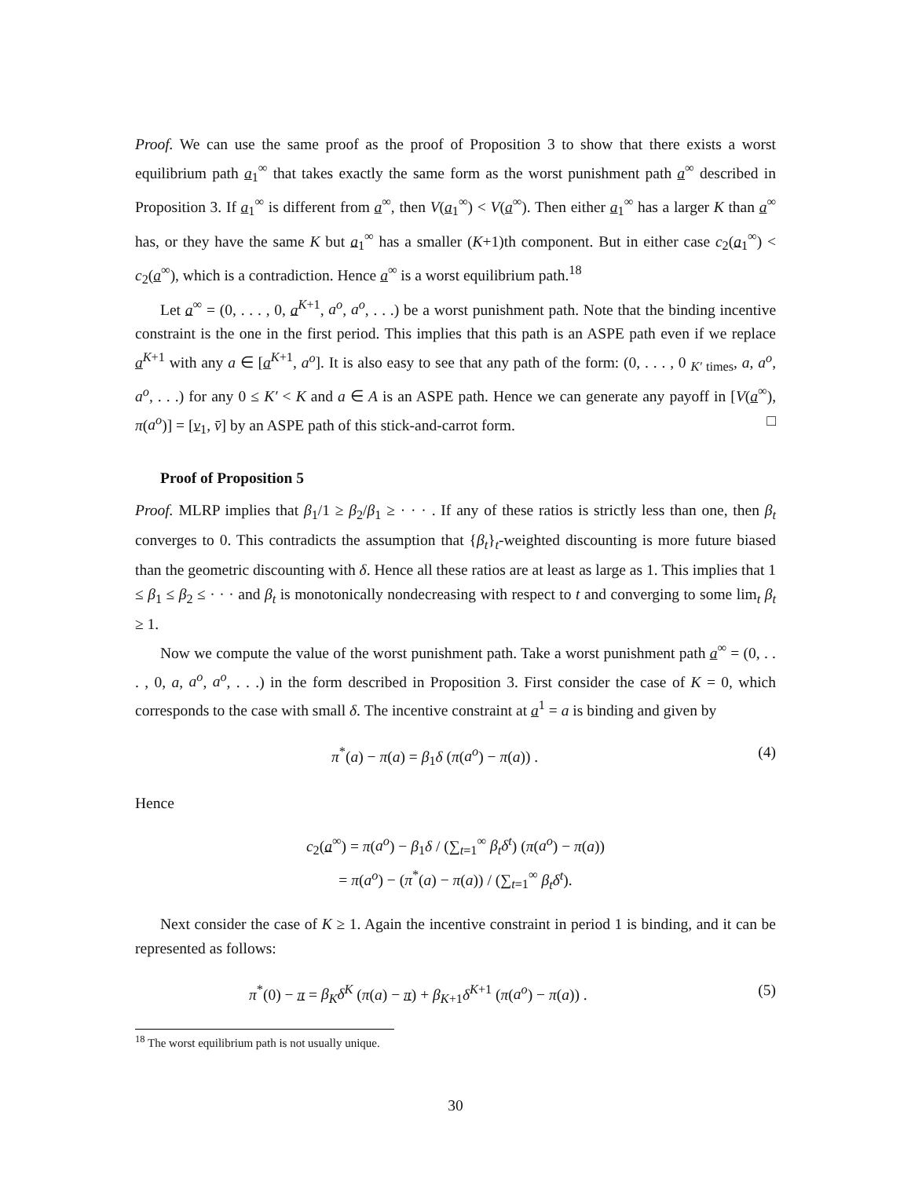Proof. We can use the same proof as the proof of Proposition 3 to show that there exists a worst equilibrium path a<sub>1</sub><sup>∞</sup> that takes exactly the same form as the worst punishment path a<sup>∞</sup> described in Proposition 3. If a<sub>1</sub><sup>∞</sup> is different from a<sup>∞</sup>, then V(a<sub>1</sub><sup>∞</sup>) < V(a<sup>∞</sup>). Then either a<sub>1</sub><sup>∞</sup> has a larger K than a<sup>∞</sup> has, or they have the same K but a<sub>1</sub><sup>∞</sup> has a smaller (K+1)th component. But in either case c<sub>2</sub>(a<sub>1</sub><sup>∞</sup>) < c<sub>2</sub>(a<sup>∞</sup>), which is a contradiction. Hence a<sup>∞</sup> is a worst equilibrium path.<sup>18</sup>
Let a<sup>∞</sup> = (0, . . . , 0, a<sup>K+1</sup>, a<sup>o</sup>, a<sup>o</sup>, . . .) be a worst punishment path. Note that the binding incentive constraint is the one in the first period. This implies that this path is an ASPE path even if we replace a<sup>K+1</sup> with any a ∈ [a<sup>K+1</sup>, a<sup>o</sup>]. It is also easy to see that any path of the form: (0, . . . , 0 <sub>K′ times</sub>, a, a<sup>o</sup>, a<sup>o</sup>, . . .) for any 0 ≤ K′ < K and a ∈ A is an ASPE path. Hence we can generate any payoff in [V(a<sup>∞</sup>), π(a<sup>o</sup>)] = [v<sub>1</sub>, v̄] by an ASPE path of this stick-and-carrot form. □
Proof of Proposition 5
Proof. MLRP implies that β<sub>1</sub>/1 ≥ β<sub>2</sub>/β<sub>1</sub> ≥ · · · . If any of these ratios is strictly less than one, then β<sub>t</sub> converges to 0. This contradicts the assumption that {β<sub>t</sub>}<sub>t</sub>-weighted discounting is more future biased than the geometric discounting with δ. Hence all these ratios are at least as large as 1. This implies that 1 ≤ β<sub>1</sub> ≤ β<sub>2</sub> ≤ · · · and β<sub>t</sub> is monotonically nondecreasing with respect to t and converging to some lim<sub>t</sub> β<sub>t</sub> ≥ 1.
Now we compute the value of the worst punishment path. Take a worst punishment path a<sup>∞</sup> = (0, . . . , 0, a, a<sup>o</sup>, a<sup>o</sup>, . . .) in the form described in Proposition 3. First consider the case of K = 0, which corresponds to the case with small δ. The incentive constraint at a<sup>1</sup> = a is binding and given by
π<sup>*</sup>(a) − π(a) = β<sub>1</sub>δ (π(a<sup>o</sup>) − π(a)) . (4)
Hence
c<sub>2</sub>(a<sup>∞</sup>) = π(a<sup>o</sup>) − β<sub>1</sub>δ / (∑<sub>t=1</sub><sup>∞</sup> β<sub>t</sub>δ<sup>t</sup>) (π(a<sup>o</sup>) − π(a))
= π(a<sup>o</sup>) − (π<sup>*</sup>(a) − π(a)) / (∑<sub>t=1</sub><sup>∞</sup> β<sub>t</sub>δ<sup>t</sup>).
Next consider the case of K ≥ 1. Again the incentive constraint in period 1 is binding, and it can be represented as follows:
π<sup>*</sup>(0) − π = β<sub>K</sub>δ<sup>K</sup> (π(a) − π) + β<sub>K+1</sub>δ<sup>K+1</sup> (π(a<sup>o</sup>) − π(a)) . (5)
<sup>18</sup> The worst equilibrium path is not usually unique.
30